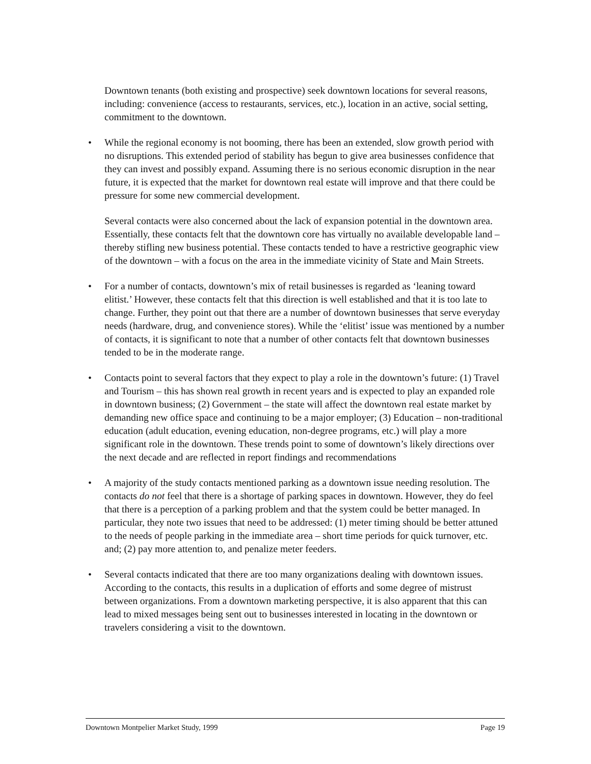Downtown tenants (both existing and prospective) seek downtown locations for several reasons, including: convenience (access to restaurants, services, etc.), location in an active, social setting, commitment to the downtown.
• While the regional economy is not booming, there has been an extended, slow growth period with no disruptions. This extended period of stability has begun to give area businesses confidence that they can invest and possibly expand. Assuming there is no serious economic disruption in the near future, it is expected that the market for downtown real estate will improve and that there could be pressure for some new commercial development.
Several contacts were also concerned about the lack of expansion potential in the downtown area. Essentially, these contacts felt that the downtown core has virtually no available developable land – thereby stifling new business potential. These contacts tended to have a restrictive geographic view of the downtown – with a focus on the area in the immediate vicinity of State and Main Streets.
• For a number of contacts, downtown’s mix of retail businesses is regarded as ‘leaning toward elitist.’ However, these contacts felt that this direction is well established and that it is too late to change. Further, they point out that there are a number of downtown businesses that serve everyday needs (hardware, drug, and convenience stores). While the ‘elitist’ issue was mentioned by a number of contacts, it is significant to note that a number of other contacts felt that downtown businesses tended to be in the moderate range.
• Contacts point to several factors that they expect to play a role in the downtown’s future: (1) Travel and Tourism – this has shown real growth in recent years and is expected to play an expanded role in downtown business; (2) Government – the state will affect the downtown real estate market by demanding new office space and continuing to be a major employer; (3) Education – non-traditional education (adult education, evening education, non-degree programs, etc.) will play a more significant role in the downtown. These trends point to some of downtown’s likely directions over the next decade and are reflected in report findings and recommendations
• A majority of the study contacts mentioned parking as a downtown issue needing resolution. The contacts do not feel that there is a shortage of parking spaces in downtown. However, they do feel that there is a perception of a parking problem and that the system could be better managed. In particular, they note two issues that need to be addressed: (1) meter timing should be better attuned to the needs of people parking in the immediate area – short time periods for quick turnover, etc. and; (2) pay more attention to, and penalize meter feeders.
• Several contacts indicated that there are too many organizations dealing with downtown issues. According to the contacts, this results in a duplication of efforts and some degree of mistrust between organizations. From a downtown marketing perspective, it is also apparent that this can lead to mixed messages being sent out to businesses interested in locating in the downtown or travelers considering a visit to the downtown.
Downtown Montpelier Market Study, 1999 Page 19